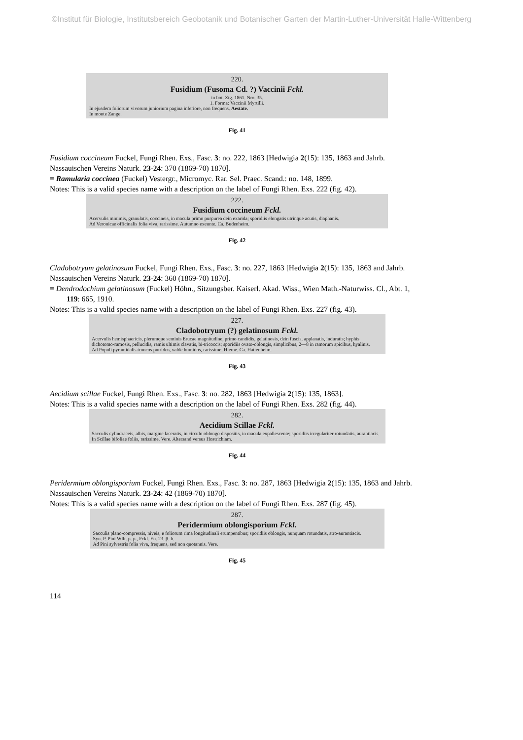©Institut für Biologie, Institutsbereich Geobotanik und Botanischer Garten der Martin-Luther-Universität Halle-Wittenberg
220.
Fusidium (Fusoma Cd. ?) Vaccinii Fckl.
in bot. Ztg. 1861. Nro. 35.
1. Forma: Vaccinii Myrtilli.
In ejusdem foliorum vivorum juniorium pagina inferiore, non frequens. Aestate.
In monte Zange.
Fig. 41
Fusidium coccineum Fuckel, Fungi Rhen. Exs., Fasc. 3: no. 222, 1863 [Hedwigia 2(15): 135, 1863 and Jahrb. Nassauischen Vereins Naturk. 23-24: 370 (1869-70) 1870].
≡ Ramularia coccinea (Fuckel) Vestergr., Micromyc. Rar. Sel. Praec. Scand.: no. 148, 1899.
Notes: This is a valid species name with a description on the label of Fungi Rhen. Exs. 222 (fig. 42).
222.
Fusidium coccineum Fckl.
Acervulis minimis, granulatis, coccineis, in macula primo purpurea dein exarida; sporidiis elongatis utrinque acutis, diaphanis.
Ad Veronicae officinalis folia viva, rarissime. Autumno exeunte. Ca. Budenheim.
Fig. 42
Cladobotryum gelatinosum Fuckel, Fungi Rhen. Exs., Fasc. 3: no. 227, 1863 [Hedwigia 2(15): 135, 1863 and Jahrb. Nassauischen Vereins Naturk. 23-24: 360 (1869-70) 1870].
≡ Dendrodochium gelatinosum (Fuckel) Höhn., Sitzungsber. Kaiserl. Akad. Wiss., Wien Math.-Naturwiss. Cl., Abt. 1, 119: 665, 1910.
Notes: This is a valid species name with a description on the label of Fungi Rhen. Exs. 227 (fig. 43).
227.
Cladobotryum (?) gelatinosum Fckl.
Acervulis hemisphaericis, plerumque seminis Erucae magnitudine, primo candidis, gelatinosis, dein fuscis, applanatis, induratis; hyphis dichotomo-ramosis, pellucidis, ramis ultimis clavatis, bi-tricoccis; sporidiis ovato-oblongis, simplicibus, 2—8 in ramorum apicibus, hyalinis.
Ad Populi pyramidalis truncos putridos, valde humidos, rarissime. Hieme. Ca. Hattenheim.
Fig. 43
Aecidium scillae Fuckel, Fungi Rhen. Exs., Fasc. 3: no. 282, 1863 [Hedwigia 2(15): 135, 1863].
Notes: This is a valid species name with a description on the label of Fungi Rhen. Exs. 282 (fig. 44).
282.
Aecidium Scillae Fckl.
Sacculis cylindraceis, albis, margine laceratis, in circulo oblongo dispositis, in macula expallescente; sporidiis irregulariter rotundatis, aurantiacis.
In Scillae bifoliae foliis, rarissime. Vere. Altersand versus Hostrichiam.
Fig. 44
Peridermium oblongisporium Fuckel, Fungi Rhen. Exs., Fasc. 3: no. 287, 1863 [Hedwigia 2(15): 135, 1863 and Jahrb. Nassauischen Vereins Naturk. 23-24: 42 (1869-70) 1870].
Notes: This is a valid species name with a description on the label of Fungi Rhen. Exs. 287 (fig. 45).
287.
Peridermium oblongisporium Fckl.
Sacculis plano-compressis, niveis, e foliorum rima longitudinali erumpentibus; sporidiis oblongis, nunquam rotundatis, atro-aurantiacis.
Syn. P. Pini Wllr. p. p., Fckl. En. 23. β. b.
Ad Pini sylvestris folia viva, frequens, sed non quotannis. Vere.
Fig. 45
114